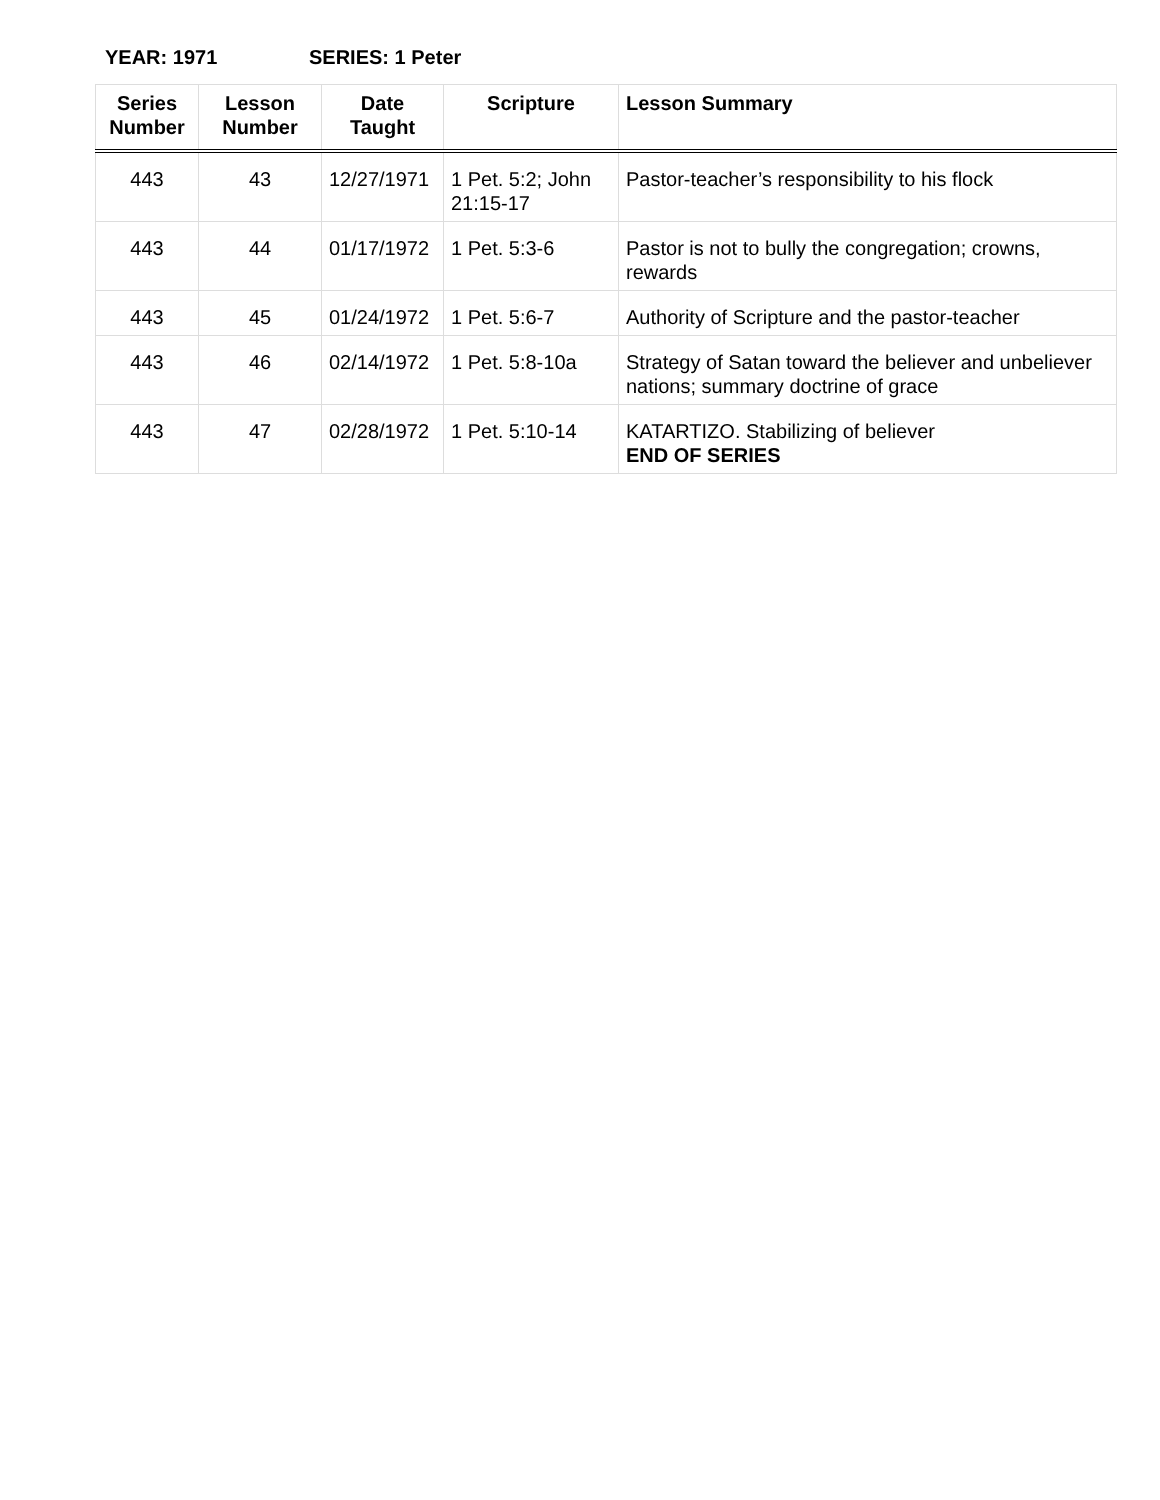YEAR: 1971 SERIES: 1 Peter
| Series Number | Lesson Number | Date Taught | Scripture | Lesson Summary |
| --- | --- | --- | --- | --- |
| 443 | 43 | 12/27/1971 | 1 Pet. 5:2; John 21:15-17 | Pastor-teacher’s responsibility to his flock |
| 443 | 44 | 01/17/1972 | 1 Pet. 5:3-6 | Pastor is not to bully the congregation; crowns, rewards |
| 443 | 45 | 01/24/1972 | 1 Pet. 5:6-7 | Authority of Scripture and the pastor-teacher |
| 443 | 46 | 02/14/1972 | 1 Pet. 5:8-10a | Strategy of Satan toward the believer and unbeliever nations; summary doctrine of grace |
| 443 | 47 | 02/28/1972 | 1 Pet. 5:10-14 | KATARTIZO. Stabilizing of believer END OF SERIES |